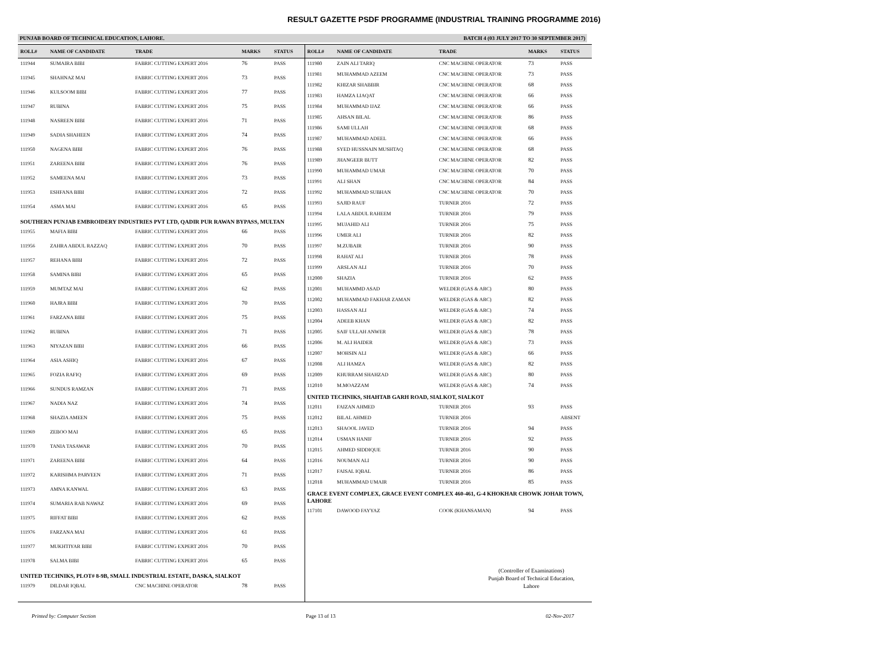RESULT GAZETTE PSDF PROGRAMME (INDUSTRIAL TRAINING PROGRAMME 2016)
PUNJAB BOARD OF TECHNICAL EDUCATION, LAHORE. BATCH 4 (03 JULY 2017 TO 30 SEPTEMBER 2017)
| ROLL# | NAME OF CANDIDATE | TRADE | MARKS | STATUS |
| --- | --- | --- | --- | --- |
| 111944 | SUMAIRA BIBI | FABRIC CUTTING EXPERT 2016 | 76 | PASS |
| 111945 | SHAHNAZ MAI | FABRIC CUTTING EXPERT 2016 | 73 | PASS |
| 111946 | KULSOOM BIBI | FABRIC CUTTING EXPERT 2016 | 77 | PASS |
| 111947 | RUBINA | FABRIC CUTTING EXPERT 2016 | 75 | PASS |
| 111948 | NASREEN BIBI | FABRIC CUTTING EXPERT 2016 | 71 | PASS |
| 111949 | SADIA SHAHEEN | FABRIC CUTTING EXPERT 2016 | 74 | PASS |
| 111950 | NAGENA BIBI | FABRIC CUTTING EXPERT 2016 | 76 | PASS |
| 111951 | ZAREENA BIBI | FABRIC CUTTING EXPERT 2016 | 76 | PASS |
| 111952 | SAMEENA MAI | FABRIC CUTTING EXPERT 2016 | 73 | PASS |
| 111953 | ESHFANA BIBI | FABRIC CUTTING EXPERT 2016 | 72 | PASS |
| 111954 | ASMA MAI | FABRIC CUTTING EXPERT 2016 | 65 | PASS |
| SOUTHERN PUNJAB EMBROIDERY INDUSTRIES PVT LTD, QADIR PUR RAWAN BYPASS, MULTAN | | | | |
| 111955 | MAFIA BIBI | FABRIC CUTTING EXPERT 2016 | 66 | PASS |
| 111956 | ZAHRA ABDUL RAZZAQ | FABRIC CUTTING EXPERT 2016 | 70 | PASS |
| 111957 | REHANA BIBI | FABRIC CUTTING EXPERT 2016 | 72 | PASS |
| 111958 | SAMINA BIBI | FABRIC CUTTING EXPERT 2016 | 65 | PASS |
| 111959 | MUMTAZ MAI | FABRIC CUTTING EXPERT 2016 | 62 | PASS |
| 111960 | HAJRA BIBI | FABRIC CUTTING EXPERT 2016 | 70 | PASS |
| 111961 | FARZANA BIBI | FABRIC CUTTING EXPERT 2016 | 75 | PASS |
| 111962 | RUBINA | FABRIC CUTTING EXPERT 2016 | 71 | PASS |
| 111963 | NIYAZAN BIBI | FABRIC CUTTING EXPERT 2016 | 66 | PASS |
| 111964 | ASIA ASHIQ | FABRIC CUTTING EXPERT 2016 | 67 | PASS |
| 111965 | FOZIA RAFIQ | FABRIC CUTTING EXPERT 2016 | 69 | PASS |
| 111966 | SUNDUS RAMZAN | FABRIC CUTTING EXPERT 2016 | 71 | PASS |
| 111967 | NADIA NAZ | FABRIC CUTTING EXPERT 2016 | 74 | PASS |
| 111968 | SHAZIA AMEEN | FABRIC CUTTING EXPERT 2016 | 75 | PASS |
| 111969 | ZEBOO MAI | FABRIC CUTTING EXPERT 2016 | 65 | PASS |
| 111970 | TANIA TASAWAR | FABRIC CUTTING EXPERT 2016 | 70 | PASS |
| 111971 | ZAREENA BIBI | FABRIC CUTTING EXPERT 2016 | 64 | PASS |
| 111972 | KARISHMA PARVEEN | FABRIC CUTTING EXPERT 2016 | 71 | PASS |
| 111973 | AMNA KANWAL | FABRIC CUTTING EXPERT 2016 | 63 | PASS |
| 111974 | SUMARIA RAB NAWAZ | FABRIC CUTTING EXPERT 2016 | 69 | PASS |
| 111975 | RIFFAT BIBI | FABRIC CUTTING EXPERT 2016 | 62 | PASS |
| 111976 | FARZANA MAI | FABRIC CUTTING EXPERT 2016 | 61 | PASS |
| 111977 | MUKHTIYAR BIBI | FABRIC CUTTING EXPERT 2016 | 70 | PASS |
| 111978 | SALMA BIBI | FABRIC CUTTING EXPERT 2016 | 65 | PASS |
| UNITED TECHNIKS, PLOT# 8-9B, SMALL INDUSTRIAL ESTATE, DASKA, SIALKOT | | | | |
| 111979 | DILDAR IQBAL | CNC MACHINE OPERATOR | 78 | PASS |
| ROLL# | NAME OF CANDIDATE | TRADE | MARKS | STATUS |
| --- | --- | --- | --- | --- |
| 111980 | ZAIN ALI TARIQ | CNC MACHINE OPERATOR | 73 | PASS |
| 111981 | MUHAMMAD AZEEM | CNC MACHINE OPERATOR | 73 | PASS |
| 111982 | KHIZAR SHABBIR | CNC MACHINE OPERATOR | 68 | PASS |
| 111983 | HAMZA LIAQAT | CNC MACHINE OPERATOR | 66 | PASS |
| 111984 | MUHAMMAD IJAZ | CNC MACHINE OPERATOR | 66 | PASS |
| 111985 | AHSAN BILAL | CNC MACHINE OPERATOR | 86 | PASS |
| 111986 | SAMI ULLAH | CNC MACHINE OPERATOR | 68 | PASS |
| 111987 | MUHAMMAD ADEEL | CNC MACHINE OPERATOR | 66 | PASS |
| 111988 | SYED HUSSNAIN MUSHTAQ | CNC MACHINE OPERATOR | 68 | PASS |
| 111989 | JHANGEER BUTT | CNC MACHINE OPERATOR | 82 | PASS |
| 111990 | MUHAMMAD UMAR | CNC MACHINE OPERATOR | 70 | PASS |
| 111991 | ALI SHAN | CNC MACHINE OPERATOR | 84 | PASS |
| 111992 | MUHAMMAD SUBHAN | CNC MACHINE OPERATOR | 70 | PASS |
| 111993 | SAJID RAUF | TURNER 2016 | 72 | PASS |
| 111994 | LALA ABDUL RAHEEM | TURNER 2016 | 79 | PASS |
| 111995 | MUJAHID ALI | TURNER 2016 | 75 | PASS |
| 111996 | UMER ALI | TURNER 2016 | 82 | PASS |
| 111997 | M.ZUBAIR | TURNER 2016 | 90 | PASS |
| 111998 | RAHAT ALI | TURNER 2016 | 78 | PASS |
| 111999 | ARSLAN ALI | TURNER 2016 | 70 | PASS |
| 112000 | SHAZIA | TURNER 2016 | 62 | PASS |
| 112001 | MUHAMMD ASAD | WELDER (GAS & ARC) | 80 | PASS |
| 112002 | MUHAMMAD FAKHAR ZAMAN | WELDER (GAS & ARC) | 82 | PASS |
| 112003 | HASSAN ALI | WELDER (GAS & ARC) | 74 | PASS |
| 112004 | ADEEB KHAN | WELDER (GAS & ARC) | 82 | PASS |
| 112005 | SAIF ULLAH ANWER | WELDER (GAS & ARC) | 78 | PASS |
| 112006 | M. ALI HAIDER | WELDER (GAS & ARC) | 73 | PASS |
| 112007 | MOHSIN ALI | WELDER (GAS & ARC) | 66 | PASS |
| 112008 | ALI HAMZA | WELDER (GAS & ARC) | 82 | PASS |
| 112009 | KHURRAM SHAHZAD | WELDER (GAS & ARC) | 80 | PASS |
| 112010 | M.MOAZZAM | WELDER (GAS & ARC) | 74 | PASS |
| UNITED TECHNIKS, SHAHTAB GARH ROAD, SIALKOT, SIALKOT | | | | |
| 112011 | FAIZAN AHMED | TURNER 2016 | 93 | PASS |
| 112012 | BILAL AHMED | TURNER 2016 | | ABSENT |
| 112013 | SHAOOL JAVED | TURNER 2016 | 94 | PASS |
| 112014 | USMAN HANIF | TURNER 2016 | 92 | PASS |
| 112015 | AHMED SIDDIQUE | TURNER 2016 | 90 | PASS |
| 112016 | NOUMAN ALI | TURNER 2016 | 90 | PASS |
| 112017 | FAISAL IQBAL | TURNER 2016 | 86 | PASS |
| 112018 | MUHAMMAD UMAIR | TURNER 2016 | 85 | PASS |
| GRACE EVENT COMPLEX, GRACE EVENT COMPLEX 460-461, G-4 KHOKHAR CHOWK JOHAR TOWN, LAHORE | | | | |
| 117101 | DAWOOD FAYYAZ | COOK (KHANSAMAN) | 94 | PASS |
(Controller of Examinations)
Punjab Board of Technical Education,
Lahore
Printed by: Computer Section Page 13 of 13 02-Nov-2017